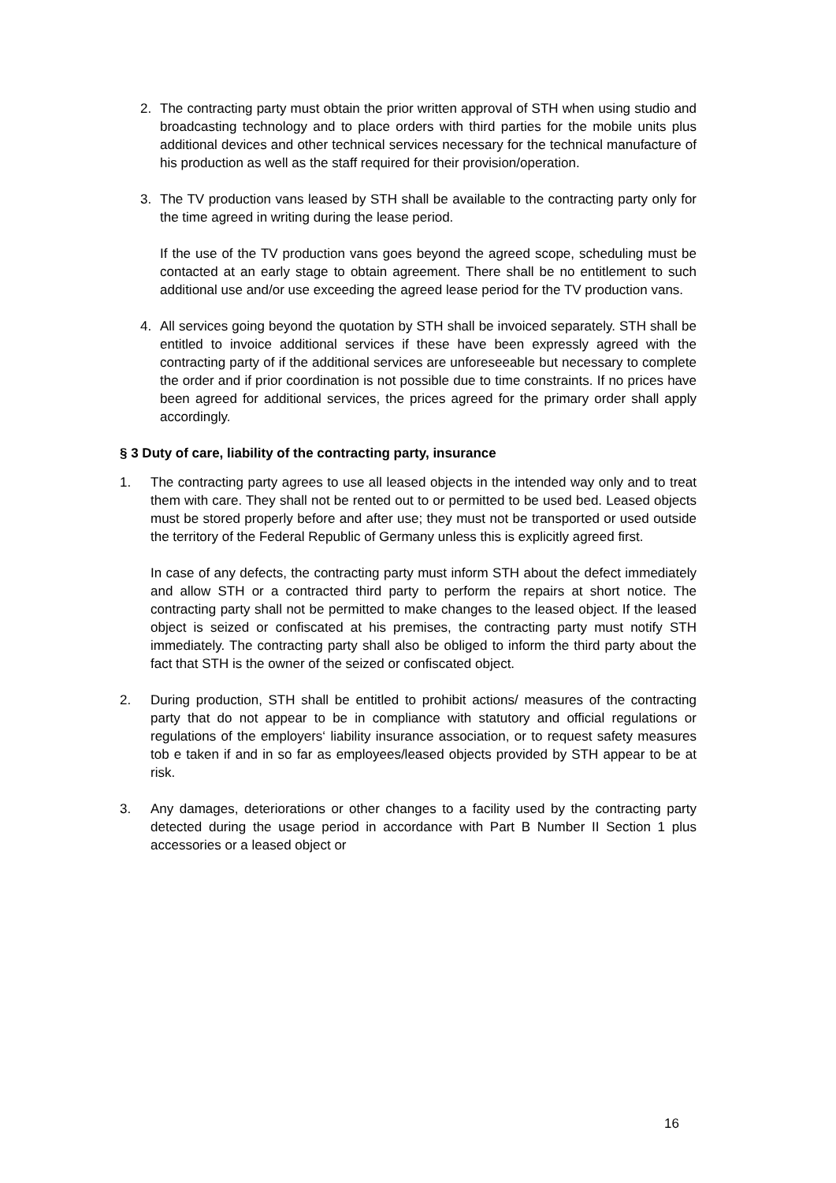2. The contracting party must obtain the prior written approval of STH when using studio and broadcasting technology and to place orders with third parties for the mobile units plus additional devices and other technical services necessary for the technical manufacture of his production as well as the staff required for their provision/operation.
3. The TV production vans leased by STH shall be available to the contracting party only for the time agreed in writing during the lease period.
If the use of the TV production vans goes beyond the agreed scope, scheduling must be contacted at an early stage to obtain agreement. There shall be no entitlement to such additional use and/or use exceeding the agreed lease period for the TV production vans.
4. All services going beyond the quotation by STH shall be invoiced separately. STH shall be entitled to invoice additional services if these have been expressly agreed with the contracting party of if the additional services are unforeseeable but necessary to complete the order and if prior coordination is not possible due to time constraints. If no prices have been agreed for additional services, the prices agreed for the primary order shall apply accordingly.
§ 3 Duty of care, liability of the contracting party, insurance
1. The contracting party agrees to use all leased objects in the intended way only and to treat them with care. They shall not be rented out to or permitted to be used bed. Leased objects must be stored properly before and after use; they must not be transported or used outside the territory of the Federal Republic of Germany unless this is explicitly agreed first.
In case of any defects, the contracting party must inform STH about the defect immediately and allow STH or a contracted third party to perform the repairs at short notice. The contracting party shall not be permitted to make changes to the leased object. If the leased object is seized or confiscated at his premises, the contracting party must notify STH immediately. The contracting party shall also be obliged to inform the third party about the fact that STH is the owner of the seized or confiscated object.
2. During production, STH shall be entitled to prohibit actions/ measures of the contracting party that do not appear to be in compliance with statutory and official regulations or regulations of the employers‘ liability insurance association, or to request safety measures tob e taken if and in so far as employees/leased objects provided by STH appear to be at risk.
3. Any damages, deteriorations or other changes to a facility used by the contracting party detected during the usage period in accordance with Part B Number II Section 1 plus accessories or a leased object or
16